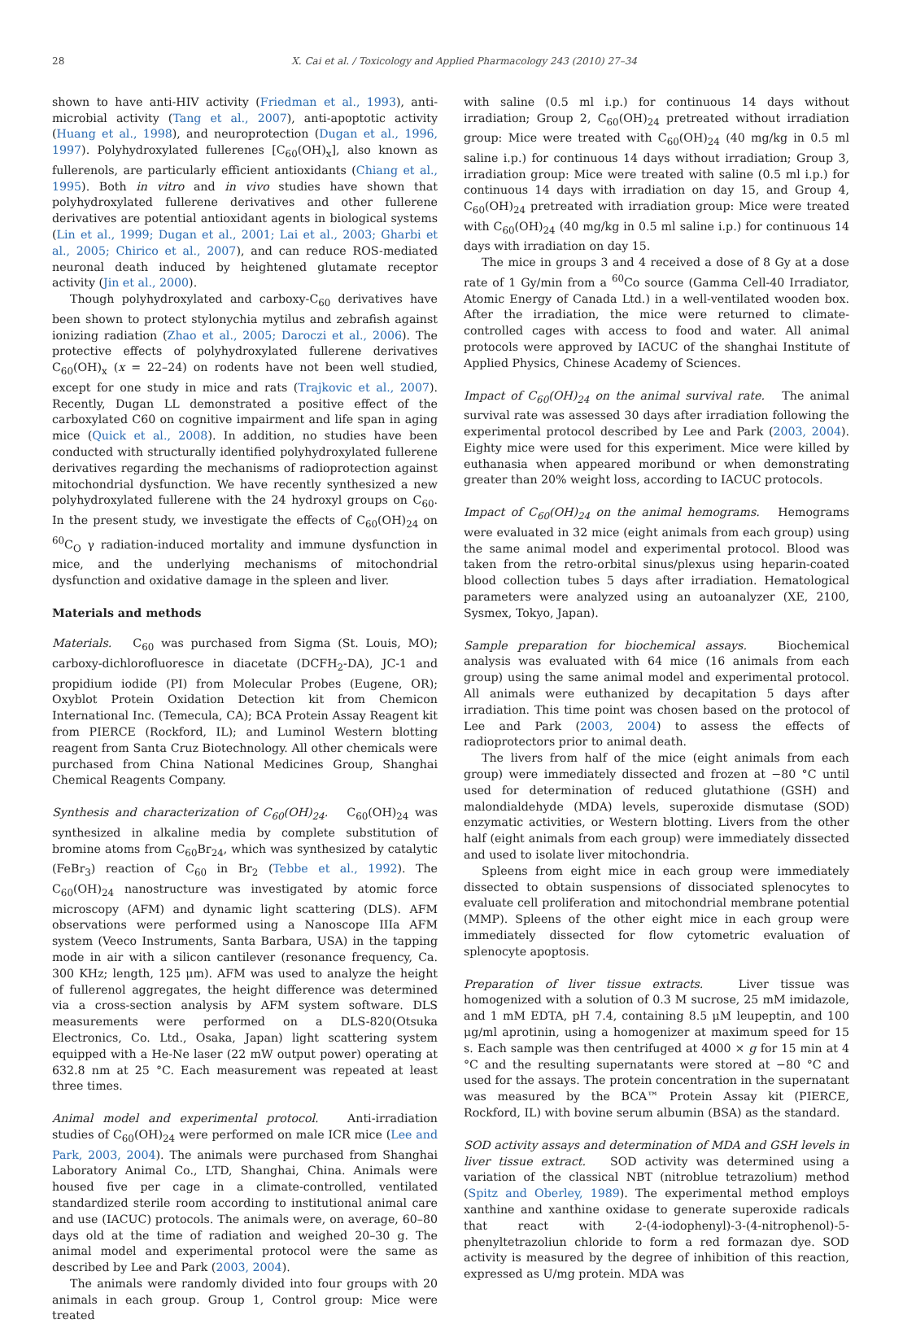28 X. Cai et al. / Toxicology and Applied Pharmacology 243 (2010) 27–34
shown to have anti-HIV activity (Friedman et al., 1993), anti-microbial activity (Tang et al., 2007), anti-apoptotic activity (Huang et al., 1998), and neuroprotection (Dugan et al., 1996, 1997). Polyhydroxylated fullerenes [C<sub>60</sub>(OH)<sub>x</sub>], also known as fullerenols, are particularly efficient antioxidants (Chiang et al., 1995). Both in vitro and in vivo studies have shown that polyhydroxylated fullerene derivatives and other fullerene derivatives are potential antioxidant agents in biological systems (Lin et al., 1999; Dugan et al., 2001; Lai et al., 2003; Gharbi et al., 2005; Chirico et al., 2007), and can reduce ROS-mediated neuronal death induced by heightened glutamate receptor activity (Jin et al., 2000).
Though polyhydroxylated and carboxy-C<sub>60</sub> derivatives have been shown to protect stylonychia mytilus and zebrafish against ionizing radiation (Zhao et al., 2005; Daroczi et al., 2006). The protective effects of polyhydroxylated fullerene derivatives C<sub>60</sub>(OH)<sub>x</sub> (x = 22–24) on rodents have not been well studied, except for one study in mice and rats (Trajkovic et al., 2007). Recently, Dugan LL demonstrated a positive effect of the carboxylated C60 on cognitive impairment and life span in aging mice (Quick et al., 2008). In addition, no studies have been conducted with structurally identified polyhydroxylated fullerene derivatives regarding the mechanisms of radioprotection against mitochondrial dysfunction. We have recently synthesized a new polyhydroxylated fullerene with the 24 hydroxyl groups on C<sub>60</sub>. In the present study, we investigate the effects of C<sub>60</sub>(OH)<sub>24</sub> on <sup>60</sup>C<sub>O</sub> γ radiation-induced mortality and immune dysfunction in mice, and the underlying mechanisms of mitochondrial dysfunction and oxidative damage in the spleen and liver.
Materials and methods
Materials. C<sub>60</sub> was purchased from Sigma (St. Louis, MO); carboxy-dichlorofluoresce in diacetate (DCFH<sub>2</sub>-DA), JC-1 and propidium iodide (PI) from Molecular Probes (Eugene, OR); Oxyblot Protein Oxidation Detection kit from Chemicon International Inc. (Temecula, CA); BCA Protein Assay Reagent kit from PIERCE (Rockford, IL); and Luminol Western blotting reagent from Santa Cruz Biotechnology. All other chemicals were purchased from China National Medicines Group, Shanghai Chemical Reagents Company.
Synthesis and characterization of C<sub>60</sub>(OH)<sub>24</sub>. C<sub>60</sub>(OH)<sub>24</sub> was synthesized in alkaline media by complete substitution of bromine atoms from C<sub>60</sub>Br<sub>24</sub>, which was synthesized by catalytic (FeBr<sub>3</sub>) reaction of C<sub>60</sub> in Br<sub>2</sub> (Tebbe et al., 1992). The C<sub>60</sub>(OH)<sub>24</sub> nanostructure was investigated by atomic force microscopy (AFM) and dynamic light scattering (DLS). AFM observations were performed using a Nanoscope IIIa AFM system (Veeco Instruments, Santa Barbara, USA) in the tapping mode in air with a silicon cantilever (resonance frequency, Ca. 300 KHz; length, 125 μm). AFM was used to analyze the height of fullerenol aggregates, the height difference was determined via a cross-section analysis by AFM system software. DLS measurements were performed on a DLS-820(Otsuka Electronics, Co. Ltd., Osaka, Japan) light scattering system equipped with a He-Ne laser (22 mW output power) operating at 632.8 nm at 25 °C. Each measurement was repeated at least three times.
Animal model and experimental protocol. Anti-irradiation studies of C<sub>60</sub>(OH)<sub>24</sub> were performed on male ICR mice (Lee and Park, 2003, 2004). The animals were purchased from Shanghai Laboratory Animal Co., LTD, Shanghai, China. Animals were housed five per cage in a climate-controlled, ventilated standardized sterile room according to institutional animal care and use (IACUC) protocols. The animals were, on average, 60–80 days old at the time of radiation and weighed 20–30 g. The animal model and experimental protocol were the same as described by Lee and Park (2003, 2004).
The animals were randomly divided into four groups with 20 animals in each group. Group 1, Control group: Mice were treated
with saline (0.5 ml i.p.) for continuous 14 days without irradiation; Group 2, C<sub>60</sub>(OH)<sub>24</sub> pretreated without irradiation group: Mice were treated with C<sub>60</sub>(OH)<sub>24</sub> (40 mg/kg in 0.5 ml saline i.p.) for continuous 14 days without irradiation; Group 3, irradiation group: Mice were treated with saline (0.5 ml i.p.) for continuous 14 days with irradiation on day 15, and Group 4, C<sub>60</sub>(OH)<sub>24</sub> pretreated with irradiation group: Mice were treated with C<sub>60</sub>(OH)<sub>24</sub> (40 mg/kg in 0.5 ml saline i.p.) for continuous 14 days with irradiation on day 15.
The mice in groups 3 and 4 received a dose of 8 Gy at a dose rate of 1 Gy/min from a <sup>60</sup>Co source (Gamma Cell-40 Irradiator, Atomic Energy of Canada Ltd.) in a well-ventilated wooden box. After the irradiation, the mice were returned to climate-controlled cages with access to food and water. All animal protocols were approved by IACUC of the shanghai Institute of Applied Physics, Chinese Academy of Sciences.
Impact of C<sub>60</sub>(OH)<sub>24</sub> on the animal survival rate. The animal survival rate was assessed 30 days after irradiation following the experimental protocol described by Lee and Park (2003, 2004). Eighty mice were used for this experiment. Mice were killed by euthanasia when appeared moribund or when demonstrating greater than 20% weight loss, according to IACUC protocols.
Impact of C<sub>60</sub>(OH)<sub>24</sub> on the animal hemograms. Hemograms were evaluated in 32 mice (eight animals from each group) using the same animal model and experimental protocol. Blood was taken from the retro-orbital sinus/plexus using heparin-coated blood collection tubes 5 days after irradiation. Hematological parameters were analyzed using an autoanalyzer (XE, 2100, Sysmex, Tokyo, Japan).
Sample preparation for biochemical assays. Biochemical analysis was evaluated with 64 mice (16 animals from each group) using the same animal model and experimental protocol. All animals were euthanized by decapitation 5 days after irradiation. This time point was chosen based on the protocol of Lee and Park (2003, 2004) to assess the effects of radioprotectors prior to animal death.
The livers from half of the mice (eight animals from each group) were immediately dissected and frozen at −80 °C until used for determination of reduced glutathione (GSH) and malondialdehyde (MDA) levels, superoxide dismutase (SOD) enzymatic activities, or Western blotting. Livers from the other half (eight animals from each group) were immediately dissected and used to isolate liver mitochondria.
Spleens from eight mice in each group were immediately dissected to obtain suspensions of dissociated splenocytes to evaluate cell proliferation and mitochondrial membrane potential (MMP). Spleens of the other eight mice in each group were immediately dissected for flow cytometric evaluation of splenocyte apoptosis.
Preparation of liver tissue extracts. Liver tissue was homogenized with a solution of 0.3 M sucrose, 25 mM imidazole, and 1 mM EDTA, pH 7.4, containing 8.5 μM leupeptin, and 100 μg/ml aprotinin, using a homogenizer at maximum speed for 15 s. Each sample was then centrifuged at 4000 × g for 15 min at 4 °C and the resulting supernatants were stored at −80 °C and used for the assays. The protein concentration in the supernatant was measured by the BCA™ Protein Assay kit (PIERCE, Rockford, IL) with bovine serum albumin (BSA) as the standard.
SOD activity assays and determination of MDA and GSH levels in liver tissue extract. SOD activity was determined using a variation of the classical NBT (nitroblue tetrazolium) method (Spitz and Oberley, 1989). The experimental method employs xanthine and xanthine oxidase to generate superoxide radicals that react with 2-(4-iodophenyl)-3-(4-nitrophenol)-5-phenyltetrazoliun chloride to form a red formazan dye. SOD activity is measured by the degree of inhibition of this reaction, expressed as U/mg protein. MDA was